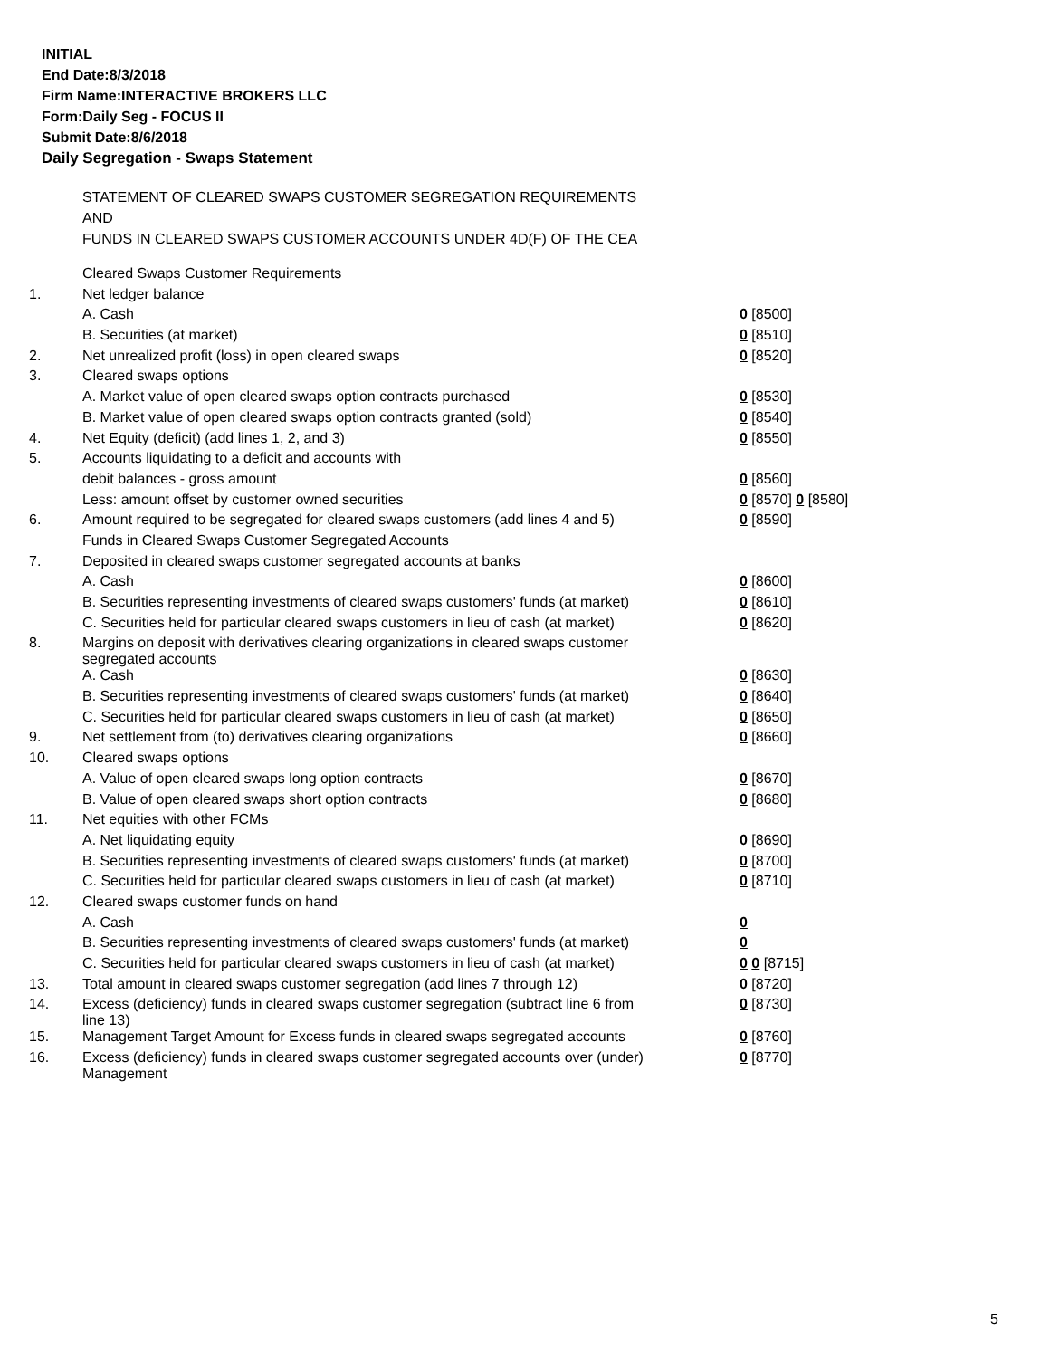INITIAL
End Date:8/3/2018
Firm Name:INTERACTIVE BROKERS LLC
Form:Daily Seg - FOCUS II
Submit Date:8/6/2018
Daily Segregation - Swaps Statement
STATEMENT OF CLEARED SWAPS CUSTOMER SEGREGATION REQUIREMENTS
AND
FUNDS IN CLEARED SWAPS CUSTOMER ACCOUNTS UNDER 4D(F) OF THE CEA
| | Cleared Swaps Customer Requirements | |
| 1. | Net ledger balance | |
| | A. Cash | 0 [8500] |
| | B. Securities (at market) | 0 [8510] |
| 2. | Net unrealized profit (loss) in open cleared swaps | 0 [8520] |
| 3. | Cleared swaps options | |
| | A. Market value of open cleared swaps option contracts purchased | 0 [8530] |
| | B. Market value of open cleared swaps option contracts granted (sold) | 0 [8540] |
| 4. | Net Equity (deficit) (add lines 1, 2, and 3) | 0 [8550] |
| 5. | Accounts liquidating to a deficit and accounts with | |
| | debit balances - gross amount | 0 [8560] |
| | Less: amount offset by customer owned securities | 0 [8570] 0 [8580] |
| 6. | Amount required to be segregated for cleared swaps customers (add lines 4 and 5) | 0 [8590] |
| | Funds in Cleared Swaps Customer Segregated Accounts | |
| 7. | Deposited in cleared swaps customer segregated accounts at banks | |
| | A. Cash | 0 [8600] |
| | B. Securities representing investments of cleared swaps customers' funds (at market) | 0 [8610] |
| | C. Securities held for particular cleared swaps customers in lieu of cash (at market) | 0 [8620] |
| 8. | Margins on deposit with derivatives clearing organizations in cleared swaps customer segregated accounts | |
| | A. Cash | 0 [8630] |
| | B. Securities representing investments of cleared swaps customers' funds (at market) | 0 [8640] |
| | C. Securities held for particular cleared swaps customers in lieu of cash (at market) | 0 [8650] |
| 9. | Net settlement from (to) derivatives clearing organizations | 0 [8660] |
| 10. | Cleared swaps options | |
| | A. Value of open cleared swaps long option contracts | 0 [8670] |
| | B. Value of open cleared swaps short option contracts | 0 [8680] |
| 11. | Net equities with other FCMs | |
| | A. Net liquidating equity | 0 [8690] |
| | B. Securities representing investments of cleared swaps customers' funds (at market) | 0 [8700] |
| | C. Securities held for particular cleared swaps customers in lieu of cash (at market) | 0 [8710] |
| 12. | Cleared swaps customer funds on hand | |
| | A. Cash | 0 |
| | B. Securities representing investments of cleared swaps customers' funds (at market) | 0 |
| | C. Securities held for particular cleared swaps customers in lieu of cash (at market) | 0 0 [8715] |
| 13. | Total amount in cleared swaps customer segregation (add lines 7 through 12) | 0 [8720] |
| 14. | Excess (deficiency) funds in cleared swaps customer segregation (subtract line 6 from line 13) | 0 [8730] |
| 15. | Management Target Amount for Excess funds in cleared swaps segregated accounts | 0 [8760] |
| 16. | Excess (deficiency) funds in cleared swaps customer segregated accounts over (under) Management | 0 [8770] |
5